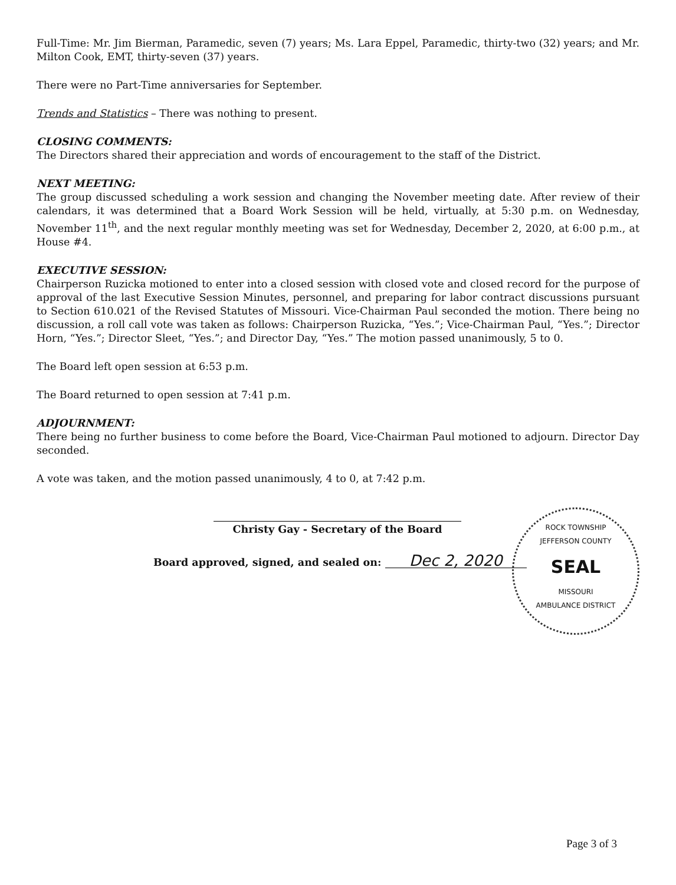Full-Time: Mr. Jim Bierman, Paramedic, seven (7) years; Ms. Lara Eppel, Paramedic, thirty-two (32) years; and Mr. Milton Cook, EMT, thirty-seven (37) years.
There were no Part-Time anniversaries for September.
Trends and Statistics – There was nothing to present.
CLOSING COMMENTS:
The Directors shared their appreciation and words of encouragement to the staff of the District.
NEXT MEETING:
The group discussed scheduling a work session and changing the November meeting date. After review of their calendars, it was determined that a Board Work Session will be held, virtually, at 5:30 p.m. on Wednesday, November 11<sup>th</sup>, and the next regular monthly meeting was set for Wednesday, December 2, 2020, at 6:00 p.m., at House #4.
EXECUTIVE SESSION:
Chairperson Ruzicka motioned to enter into a closed session with closed vote and closed record for the purpose of approval of the last Executive Session Minutes, personnel, and preparing for labor contract discussions pursuant to Section 610.021 of the Revised Statutes of Missouri. Vice-Chairman Paul seconded the motion. There being no discussion, a roll call vote was taken as follows: Chairperson Ruzicka, “Yes.”; Vice-Chairman Paul, “Yes.”; Director Horn, “Yes.”; Director Sleet, “Yes.”; and Director Day, “Yes.” The motion passed unanimously, 5 to 0.
The Board left open session at 6:53 p.m.
The Board returned to open session at 7:41 p.m.
ADJOURNMENT:
There being no further business to come before the Board, Vice-Chairman Paul motioned to adjourn. Director Day seconded.
A vote was taken, and the motion passed unanimously, 4 to 0, at 7:42 p.m.
Christy Gay - Secretary of the Board
Board approved, signed, and sealed on: Dec 2, 2020
ROCK TOWNSHIP
JEFFERSON COUNTY
SEAL
MISSOURI
AMBULANCE DISTRICT
Page 3 of 3